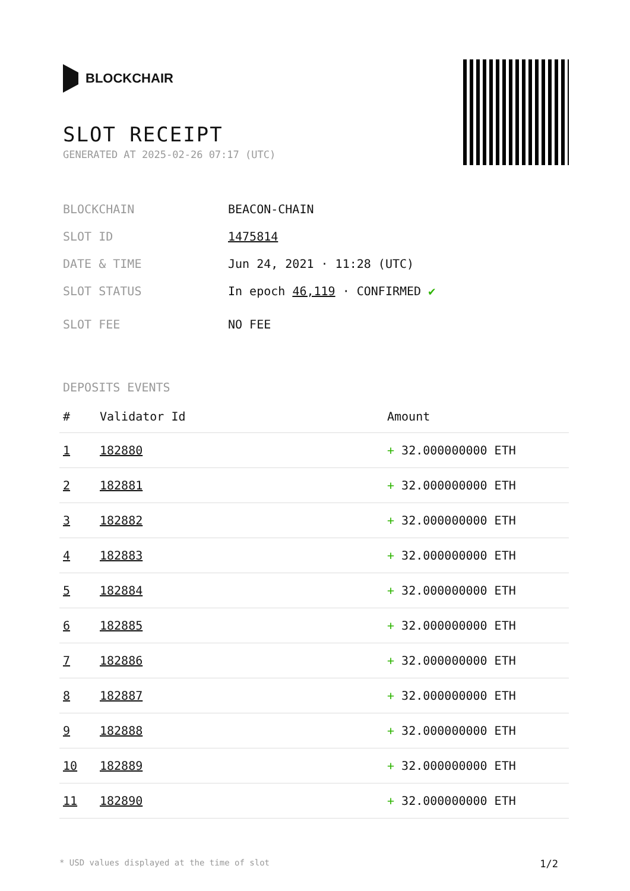BLOCKCHAIR
SLOT RECEIPT
GENERATED AT 2025-02-26 07:17 (UTC)
BLOCKCHAIN BEACON-CHAIN
SLOT ID 1475814
DATE & TIME Jun 24, 2021 · 11:28 (UTC)
SLOT STATUS In epoch 46,119 · CONFIRMED ✔
SLOT FEE NO FEE
DEPOSITS EVENTS
| # | Validator Id | Amount |
| --- | --- | --- |
| 1 | 182880 | + 32.000000000 ETH |
| 2 | 182881 | + 32.000000000 ETH |
| 3 | 182882 | + 32.000000000 ETH |
| 4 | 182883 | + 32.000000000 ETH |
| 5 | 182884 | + 32.000000000 ETH |
| 6 | 182885 | + 32.000000000 ETH |
| 7 | 182886 | + 32.000000000 ETH |
| 8 | 182887 | + 32.000000000 ETH |
| 9 | 182888 | + 32.000000000 ETH |
| 10 | 182889 | + 32.000000000 ETH |
| 11 | 182890 | + 32.000000000 ETH |
* USD values displayed at the time of slot 1/2